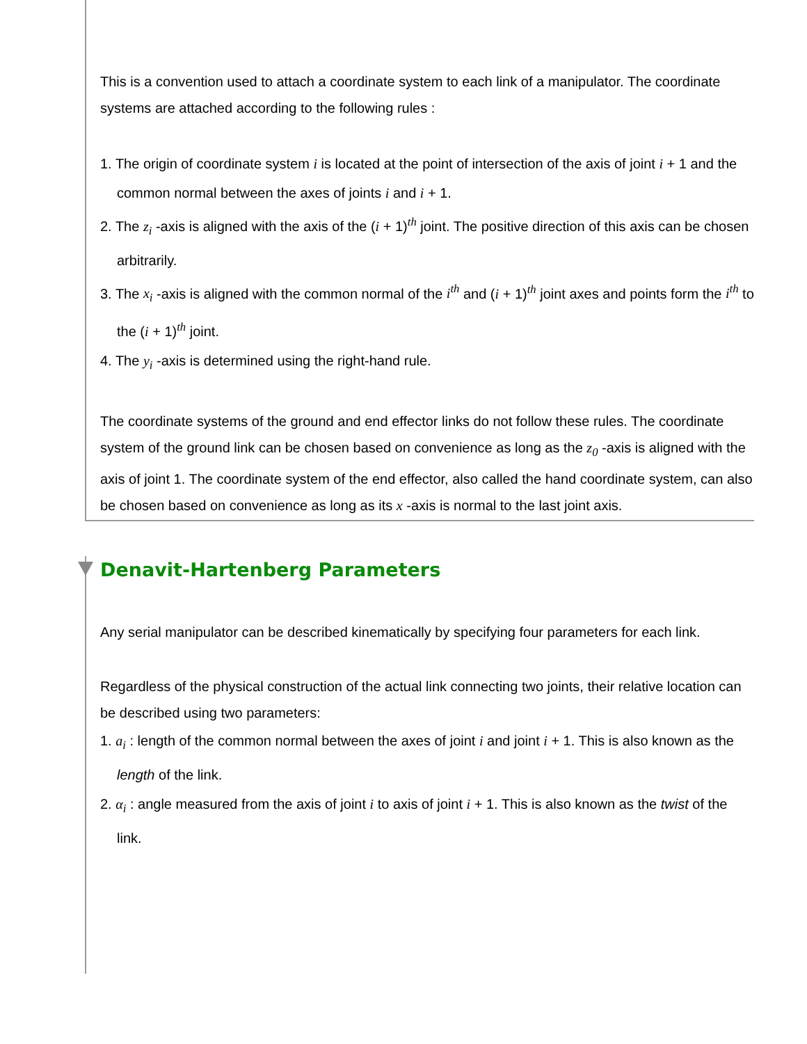This is a convention used to attach a coordinate system to each link of a manipulator. The coordinate systems are attached according to the following rules :
1. The origin of coordinate system i is located at the point of intersection of the axis of joint i + 1 and the common normal between the axes of joints i and i + 1.
2. The z<sub>i</sub> -axis is aligned with the axis of the (i + 1)<sup>th</sup> joint. The positive direction of this axis can be chosen arbitrarily.
3. The x<sub>i</sub> -axis is aligned with the common normal of the i<sup>th</sup> and (i + 1)<sup>th</sup> joint axes and points form the i<sup>th</sup> to the (i + 1)<sup>th</sup> joint.
4. The y<sub>i</sub> -axis is determined using the right-hand rule.
The coordinate systems of the ground and end effector links do not follow these rules. The coordinate system of the ground link can be chosen based on convenience as long as the z<sub>0</sub> -axis is aligned with the axis of joint 1. The coordinate system of the end effector, also called the hand coordinate system, can also be chosen based on convenience as long as its x -axis is normal to the last joint axis.
Denavit-Hartenberg Parameters
Any serial manipulator can be described kinematically by specifying four parameters for each link.
Regardless of the physical construction of the actual link connecting two joints, their relative location can be described using two parameters:
1. a<sub>i</sub> : length of the common normal between the axes of joint i and joint i + 1. This is also known as the length of the link.
2. α<sub>i</sub> : angle measured from the axis of joint i to axis of joint i + 1. This is also known as the twist of the link.